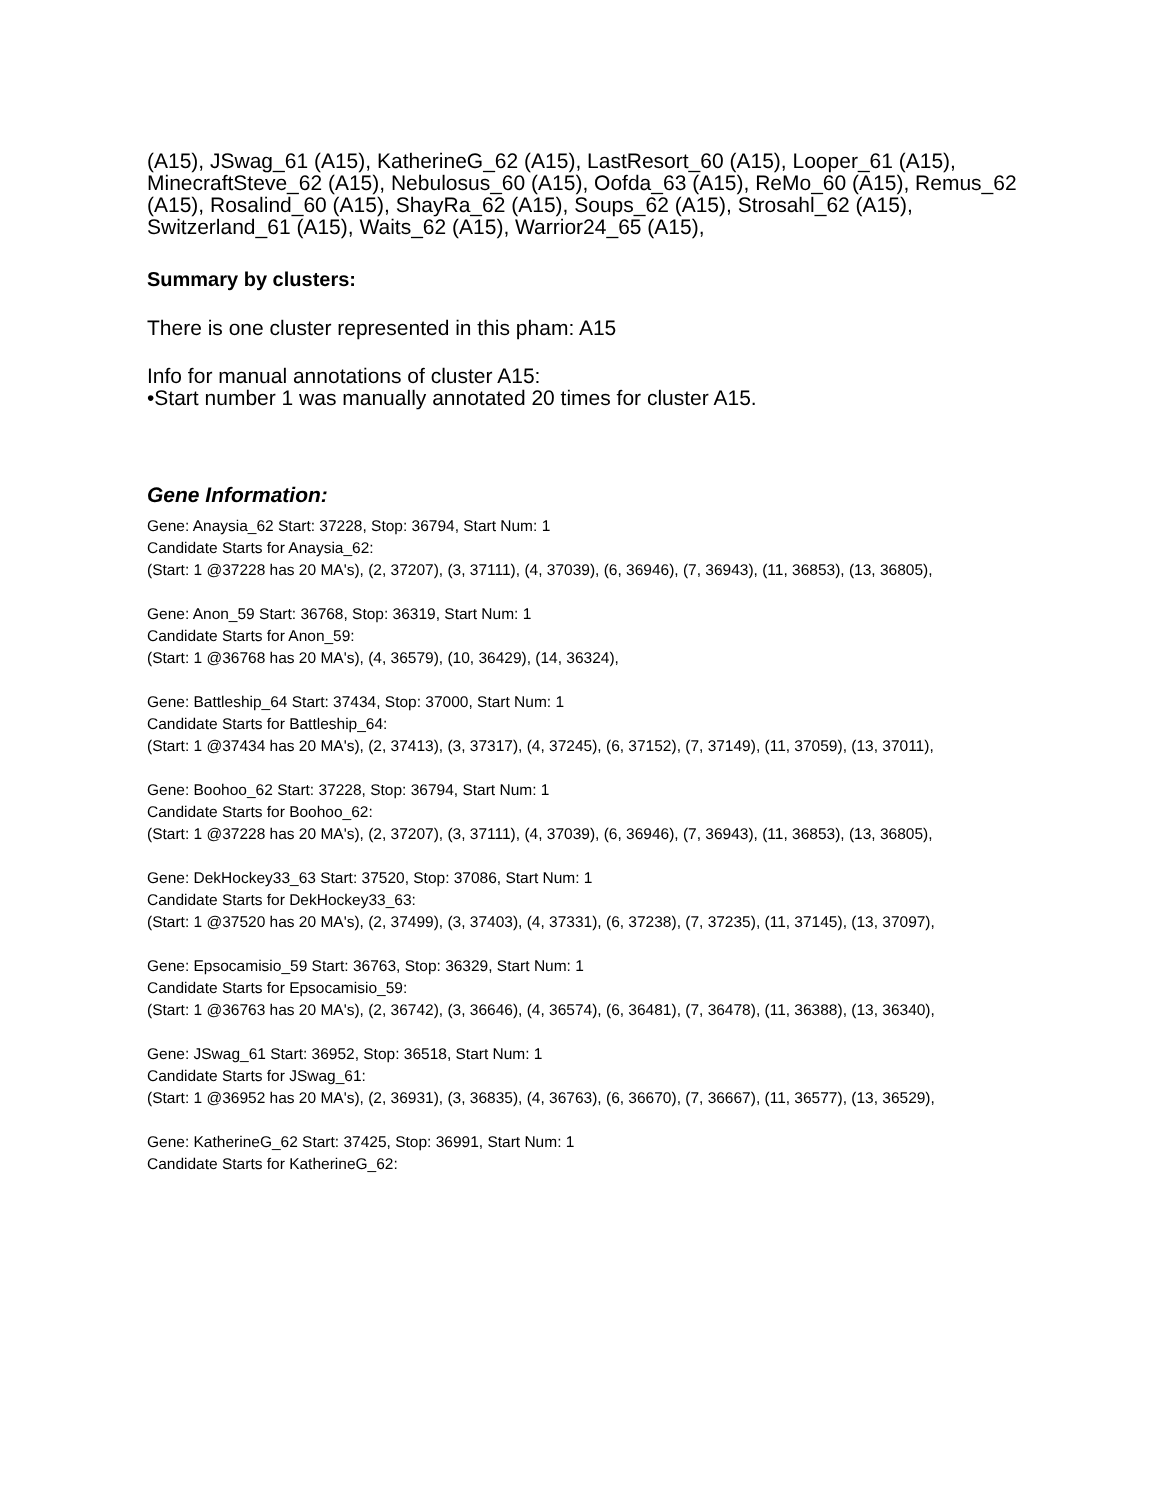(A15), JSwag_61 (A15), KatherineG_62 (A15), LastResort_60 (A15), Looper_61 (A15), MinecraftSteve_62 (A15), Nebulosus_60 (A15), Oofda_63 (A15), ReMo_60 (A15), Remus_62 (A15), Rosalind_60 (A15), ShayRa_62 (A15), Soups_62 (A15), Strosahl_62 (A15), Switzerland_61 (A15), Waits_62 (A15), Warrior24_65 (A15),
Summary by clusters:
There is one cluster represented in this pham: A15
Info for manual annotations of cluster A15:
•Start number 1 was manually annotated 20 times for cluster A15.
Gene Information:
Gene: Anaysia_62 Start: 37228, Stop: 36794, Start Num: 1
Candidate Starts for Anaysia_62:
(Start: 1 @37228 has 20 MA's), (2, 37207), (3, 37111), (4, 37039), (6, 36946), (7, 36943), (11, 36853), (13, 36805),
Gene: Anon_59 Start: 36768, Stop: 36319, Start Num: 1
Candidate Starts for Anon_59:
(Start: 1 @36768 has 20 MA's), (4, 36579), (10, 36429), (14, 36324),
Gene: Battleship_64 Start: 37434, Stop: 37000, Start Num: 1
Candidate Starts for Battleship_64:
(Start: 1 @37434 has 20 MA's), (2, 37413), (3, 37317), (4, 37245), (6, 37152), (7, 37149), (11, 37059), (13, 37011),
Gene: Boohoo_62 Start: 37228, Stop: 36794, Start Num: 1
Candidate Starts for Boohoo_62:
(Start: 1 @37228 has 20 MA's), (2, 37207), (3, 37111), (4, 37039), (6, 36946), (7, 36943), (11, 36853), (13, 36805),
Gene: DekHockey33_63 Start: 37520, Stop: 37086, Start Num: 1
Candidate Starts for DekHockey33_63:
(Start: 1 @37520 has 20 MA's), (2, 37499), (3, 37403), (4, 37331), (6, 37238), (7, 37235), (11, 37145), (13, 37097),
Gene: Epsocamisio_59 Start: 36763, Stop: 36329, Start Num: 1
Candidate Starts for Epsocamisio_59:
(Start: 1 @36763 has 20 MA's), (2, 36742), (3, 36646), (4, 36574), (6, 36481), (7, 36478), (11, 36388), (13, 36340),
Gene: JSwag_61 Start: 36952, Stop: 36518, Start Num: 1
Candidate Starts for JSwag_61:
(Start: 1 @36952 has 20 MA's), (2, 36931), (3, 36835), (4, 36763), (6, 36670), (7, 36667), (11, 36577), (13, 36529),
Gene: KatherineG_62 Start: 37425, Stop: 36991, Start Num: 1
Candidate Starts for KatherineG_62: